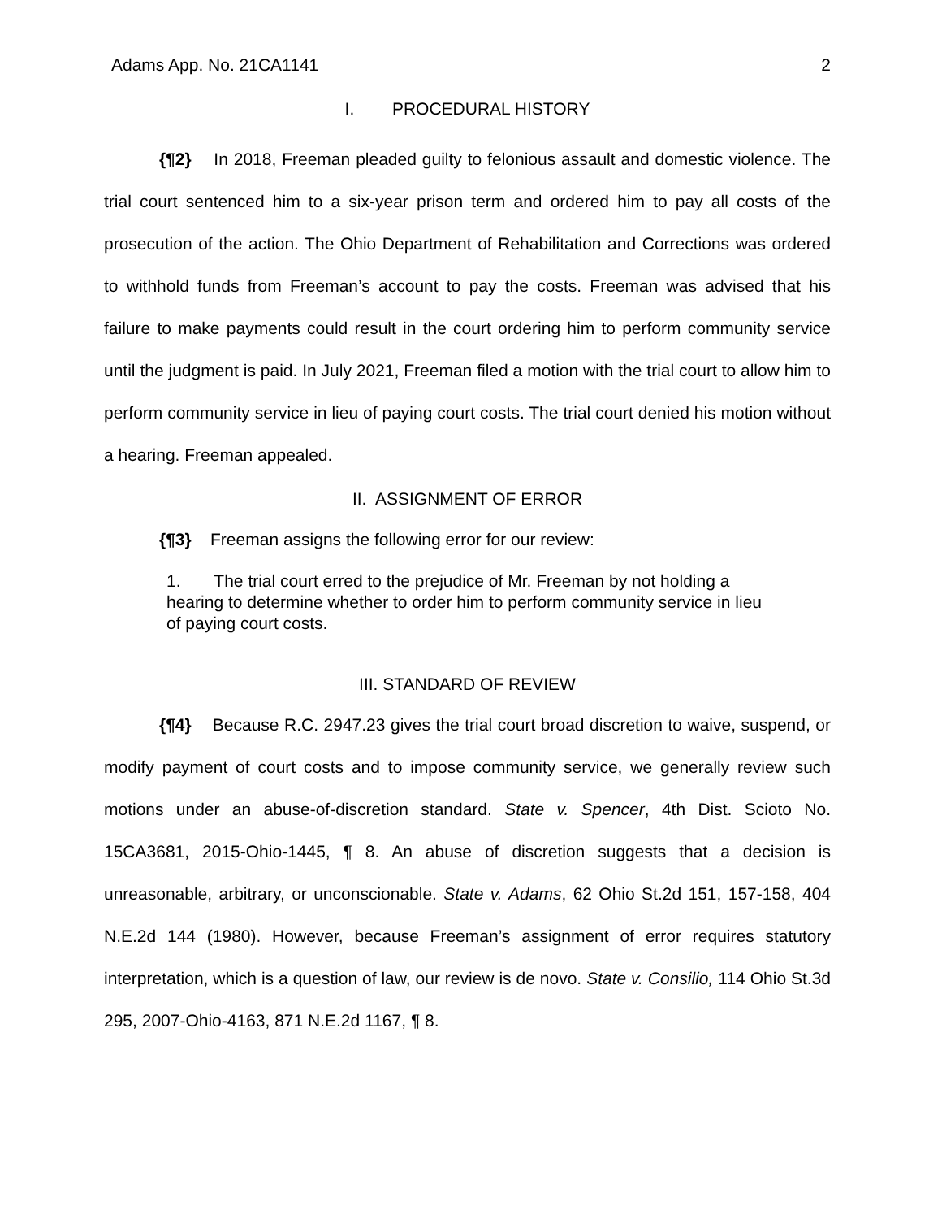Adams App. No. 21CA1141 2
I. PROCEDURAL HISTORY
{¶2} In 2018, Freeman pleaded guilty to felonious assault and domestic violence. The trial court sentenced him to a six-year prison term and ordered him to pay all costs of the prosecution of the action. The Ohio Department of Rehabilitation and Corrections was ordered to withhold funds from Freeman’s account to pay the costs. Freeman was advised that his failure to make payments could result in the court ordering him to perform community service until the judgment is paid. In July 2021, Freeman filed a motion with the trial court to allow him to perform community service in lieu of paying court costs. The trial court denied his motion without a hearing. Freeman appealed.
II. ASSIGNMENT OF ERROR
{¶3} Freeman assigns the following error for our review:
1. The trial court erred to the prejudice of Mr. Freeman by not holding a hearing to determine whether to order him to perform community service in lieu of paying court costs.
III. STANDARD OF REVIEW
{¶4} Because R.C. 2947.23 gives the trial court broad discretion to waive, suspend, or modify payment of court costs and to impose community service, we generally review such motions under an abuse-of-discretion standard. State v. Spencer, 4th Dist. Scioto No. 15CA3681, 2015-Ohio-1445, ¶ 8. An abuse of discretion suggests that a decision is unreasonable, arbitrary, or unconscionable. State v. Adams, 62 Ohio St.2d 151, 157-158, 404 N.E.2d 144 (1980). However, because Freeman’s assignment of error requires statutory interpretation, which is a question of law, our review is de novo. State v. Consilio, 114 Ohio St.3d 295, 2007-Ohio-4163, 871 N.E.2d 1167, ¶ 8.